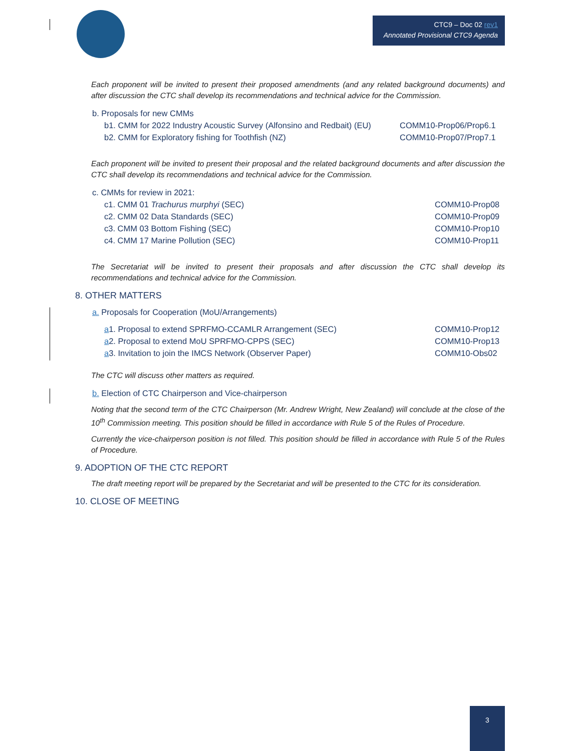CTC9 – Doc 02 rev1
Annotated Provisional CTC9 Agenda
Each proponent will be invited to present their proposed amendments (and any related background documents) and after discussion the CTC shall develop its recommendations and technical advice for the Commission.
b. Proposals for new CMMs
b1. CMM for 2022 Industry Acoustic Survey (Alfonsino and Redbait) (EU) COMM10-Prop06/Prop6.1
b2. CMM for Exploratory fishing for Toothfish (NZ) COMM10-Prop07/Prop7.1
Each proponent will be invited to present their proposal and the related background documents and after discussion the CTC shall develop its recommendations and technical advice for the Commission.
c. CMMs for review in 2021:
c1. CMM 01 Trachurus murphyi (SEC) COMM10-Prop08
c2. CMM 02 Data Standards (SEC) COMM10-Prop09
c3. CMM 03 Bottom Fishing (SEC) COMM10-Prop10
c4. CMM 17 Marine Pollution (SEC) COMM10-Prop11
The Secretariat will be invited to present their proposals and after discussion the CTC shall develop its recommendations and technical advice for the Commission.
8. OTHER MATTERS
a. Proposals for Cooperation (MoU/Arrangements)
a1. Proposal to extend SPRFMO-CCAMLR Arrangement (SEC) COMM10-Prop12
a2. Proposal to extend MoU SPRFMO-CPPS (SEC) COMM10-Prop13
a3. Invitation to join the IMCS Network (Observer Paper) COMM10-Obs02
The CTC will discuss other matters as required.
b. Election of CTC Chairperson and Vice-chairperson
Noting that the second term of the CTC Chairperson (Mr. Andrew Wright, New Zealand) will conclude at the close of the 10<sup>th</sup> Commission meeting. This position should be filled in accordance with Rule 5 of the Rules of Procedure.
Currently the vice-chairperson position is not filled. This position should be filled in accordance with Rule 5 of the Rules of Procedure.
9. ADOPTION OF THE CTC REPORT
The draft meeting report will be prepared by the Secretariat and will be presented to the CTC for its consideration.
10. CLOSE OF MEETING
3